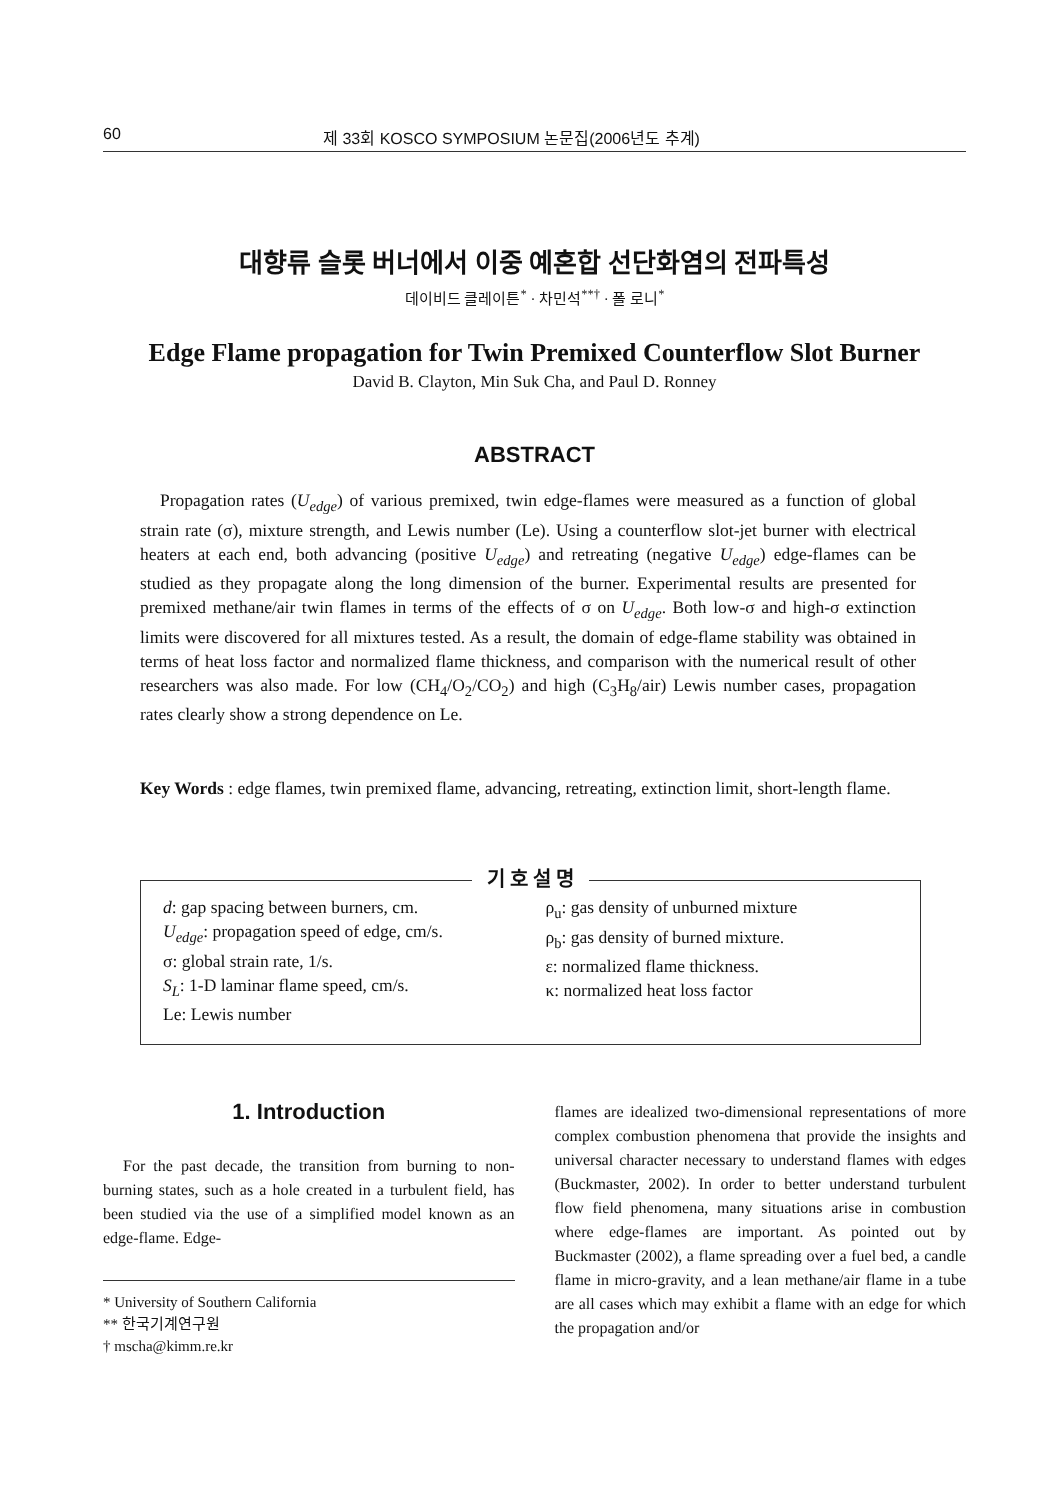60 제 33회 KOSCO SYMPOSIUM 논문집(2006년도 추계)
대향류 슬롯 버너에서 이중 예혼합 선단화염의 전파특성
데이비드 클레이튼<sup>*</sup> · 차민석<sup>**†</sup> · 폴 로니<sup>*</sup>
Edge Flame propagation for Twin Premixed Counterflow Slot Burner
David B. Clayton, Min Suk Cha, and Paul D. Ronney
ABSTRACT
Propagation rates (U<sub>edge</sub>) of various premixed, twin edge-flames were measured as a function of global strain rate (σ), mixture strength, and Lewis number (Le). Using a counterflow slot-jet burner with electrical heaters at each end, both advancing (positive U<sub>edge</sub>) and retreating (negative U<sub>edge</sub>) edge-flames can be studied as they propagate along the long dimension of the burner. Experimental results are presented for premixed methane/air twin flames in terms of the effects of σ on U<sub>edge</sub>. Both low-σ and high-σ extinction limits were discovered for all mixtures tested. As a result, the domain of edge-flame stability was obtained in terms of heat loss factor and normalized flame thickness, and comparison with the numerical result of other researchers was also made. For low (CH<sub>4</sub>/O<sub>2</sub>/CO<sub>2</sub>) and high (C<sub>3</sub>H<sub>8</sub>/air) Lewis number cases, propagation rates clearly show a strong dependence on Le.
Key Words : edge flames, twin premixed flame, advancing, retreating, extinction limit, short-length flame.
기 호 설 명
d: gap spacing between burners, cm.
U<sub>edge</sub>: propagation speed of edge, cm/s.
σ: global strain rate, 1/s.
S<sub>L</sub>: 1-D laminar flame speed, cm/s.
Le: Lewis number
ρ<sub>u</sub>: gas density of unburned mixture
ρ<sub>b</sub>: gas density of burned mixture.
ε: normalized flame thickness.
κ: normalized heat loss factor
1. Introduction
For the past decade, the transition from burning to non-burning states, such as a hole created in a turbulent field, has been studied via the use of a simplified model known as an edge-flame. Edge-
* University of Southern California
** 한국기계연구원
† mscha@kimm.re.kr
flames are idealized two-dimensional representations of more complex combustion phenomena that provide the insights and universal character necessary to understand flames with edges (Buckmaster, 2002). In order to better understand turbulent flow field phenomena, many situations arise in combustion where edge-flames are important. As pointed out by Buckmaster (2002), a flame spreading over a fuel bed, a candle flame in micro-gravity, and a lean methane/air flame in a tube are all cases which may exhibit a flame with an edge for which the propagation and/or